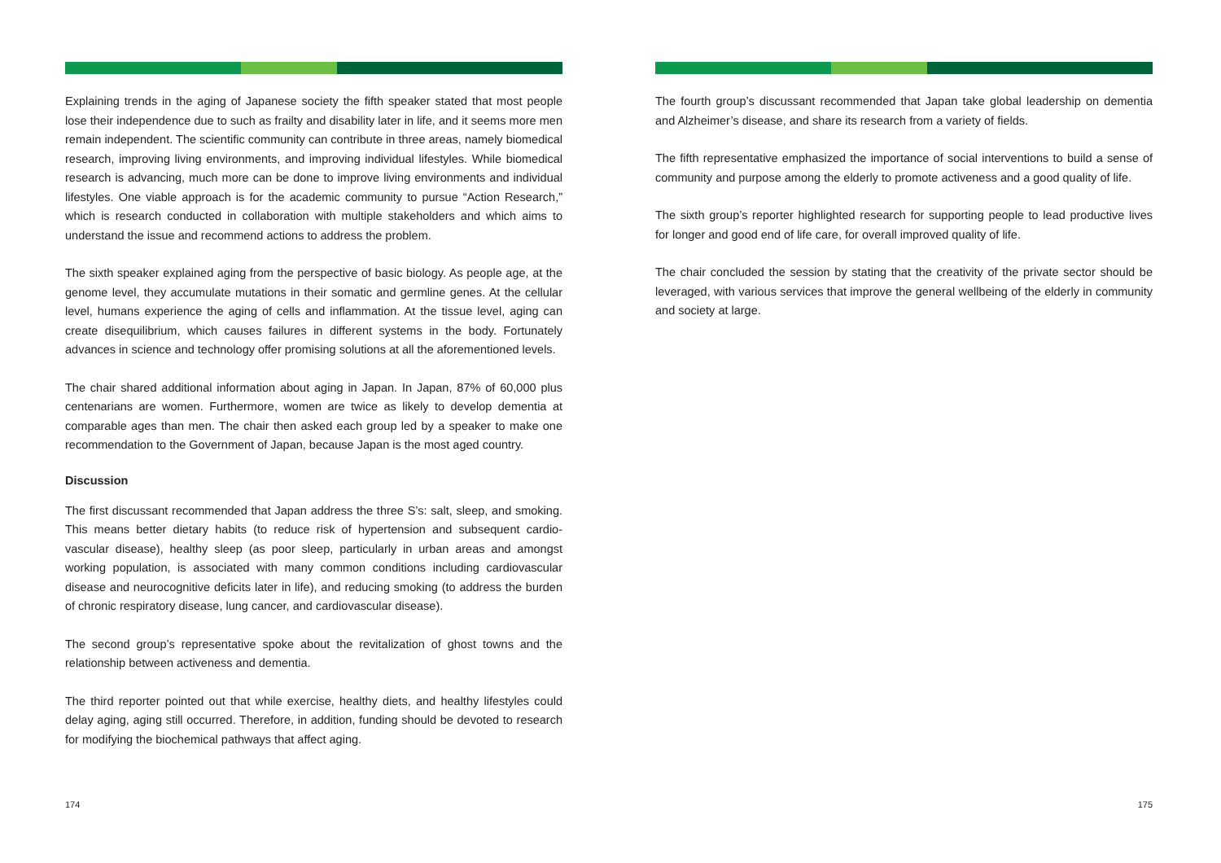Explaining trends in the aging of Japanese society the fifth speaker stated that most people lose their independence due to such as frailty and disability later in life, and it seems more men remain independent. The scientific community can contribute in three areas, namely biomedical research, improving living environments, and improving individual lifestyles. While biomedical research is advancing, much more can be done to improve living environments and individual lifestyles. One viable approach is for the academic community to pursue “Action Research,” which is research conducted in collaboration with multiple stakeholders and which aims to understand the issue and recommend actions to address the problem.
The sixth speaker explained aging from the perspective of basic biology. As people age, at the genome level, they accumulate mutations in their somatic and germline genes. At the cellular level, humans experience the aging of cells and inflammation. At the tissue level, aging can create disequilibrium, which causes failures in different systems in the body. Fortunately advances in science and technology offer promising solutions at all the aforementioned levels.
The chair shared additional information about aging in Japan. In Japan, 87% of 60,000 plus centenarians are women. Furthermore, women are twice as likely to develop dementia at comparable ages than men. The chair then asked each group led by a speaker to make one recommendation to the Government of Japan, because Japan is the most aged country.
Discussion
The first discussant recommended that Japan address the three S’s: salt, sleep, and smoking. This means better dietary habits (to reduce risk of hypertension and subsequent cardio-vascular disease), healthy sleep (as poor sleep, particularly in urban areas and amongst working population, is associated with many common conditions including cardiovascular disease and neurocognitive deficits later in life), and reducing smoking (to address the burden of chronic respiratory disease, lung cancer, and cardiovascular disease).
The second group’s representative spoke about the revitalization of ghost towns and the relationship between activeness and dementia.
The third reporter pointed out that while exercise, healthy diets, and healthy lifestyles could delay aging, aging still occurred. Therefore, in addition, funding should be devoted to research for modifying the biochemical pathways that affect aging.
174
The fourth group’s discussant recommended that Japan take global leadership on dementia and Alzheimer’s disease, and share its research from a variety of fields.
The fifth representative emphasized the importance of social interventions to build a sense of community and purpose among the elderly to promote activeness and a good quality of life.
The sixth group’s reporter highlighted research for supporting people to lead productive lives for longer and good end of life care, for overall improved quality of life.
The chair concluded the session by stating that the creativity of the private sector should be leveraged, with various services that improve the general wellbeing of the elderly in community and society at large.
175